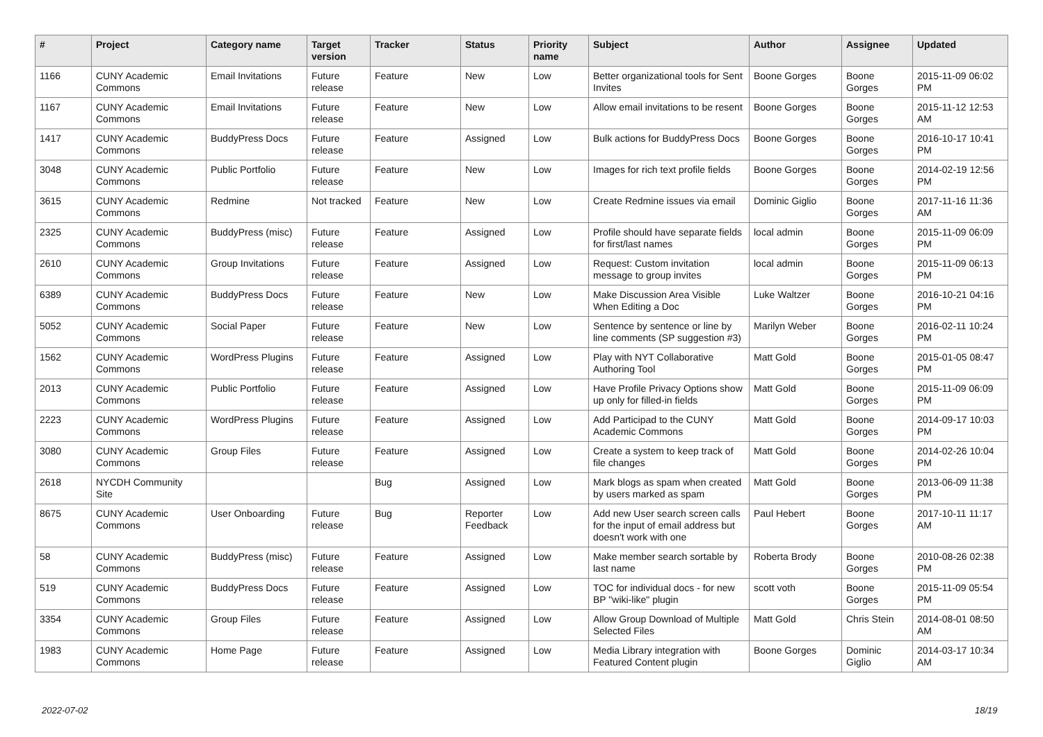| # | Project | Category name | Target version | Tracker | Status | Priority name | Subject | Author | Assignee | Updated |
| --- | --- | --- | --- | --- | --- | --- | --- | --- | --- | --- |
| 1166 | CUNY Academic Commons | Email Invitations | Future release | Feature | New | Low | Better organizational tools for Sent Invites | Boone Gorges | Boone Gorges | 2015-11-09 06:02 PM |
| 1167 | CUNY Academic Commons | Email Invitations | Future release | Feature | New | Low | Allow email invitations to be resent | Boone Gorges | Boone Gorges | 2015-11-12 12:53 AM |
| 1417 | CUNY Academic Commons | BuddyPress Docs | Future release | Feature | Assigned | Low | Bulk actions for BuddyPress Docs | Boone Gorges | Boone Gorges | 2016-10-17 10:41 PM |
| 3048 | CUNY Academic Commons | Public Portfolio | Future release | Feature | New | Low | Images for rich text profile fields | Boone Gorges | Boone Gorges | 2014-02-19 12:56 PM |
| 3615 | CUNY Academic Commons | Redmine | Not tracked | Feature | New | Low | Create Redmine issues via email | Dominic Giglio | Boone Gorges | 2017-11-16 11:36 AM |
| 2325 | CUNY Academic Commons | BuddyPress (misc) | Future release | Feature | Assigned | Low | Profile should have separate fields for first/last names | local admin | Boone Gorges | 2015-11-09 06:09 PM |
| 2610 | CUNY Academic Commons | Group Invitations | Future release | Feature | Assigned | Low | Request: Custom invitation message to group invites | local admin | Boone Gorges | 2015-11-09 06:13 PM |
| 6389 | CUNY Academic Commons | BuddyPress Docs | Future release | Feature | New | Low | Make Discussion Area Visible When Editing a Doc | Luke Waltzer | Boone Gorges | 2016-10-21 04:16 PM |
| 5052 | CUNY Academic Commons | Social Paper | Future release | Feature | New | Low | Sentence by sentence or line by line comments (SP suggestion #3) | Marilyn Weber | Boone Gorges | 2016-02-11 10:24 PM |
| 1562 | CUNY Academic Commons | WordPress Plugins | Future release | Feature | Assigned | Low | Play with NYT Collaborative Authoring Tool | Matt Gold | Boone Gorges | 2015-01-05 08:47 PM |
| 2013 | CUNY Academic Commons | Public Portfolio | Future release | Feature | Assigned | Low | Have Profile Privacy Options show up only for filled-in fields | Matt Gold | Boone Gorges | 2015-11-09 06:09 PM |
| 2223 | CUNY Academic Commons | WordPress Plugins | Future release | Feature | Assigned | Low | Add Participad to the CUNY Academic Commons | Matt Gold | Boone Gorges | 2014-09-17 10:03 PM |
| 3080 | CUNY Academic Commons | Group Files | Future release | Feature | Assigned | Low | Create a system to keep track of file changes | Matt Gold | Boone Gorges | 2014-02-26 10:04 PM |
| 2618 | NYCDH Community Site | | | Bug | Assigned | Low | Mark blogs as spam when created by users marked as spam | Matt Gold | Boone Gorges | 2013-06-09 11:38 PM |
| 8675 | CUNY Academic Commons | User Onboarding | Future release | Bug | Reporter Feedback | Low | Add new User search screen calls for the input of email address but doesn't work with one | Paul Hebert | Boone Gorges | 2017-10-11 11:17 AM |
| 58 | CUNY Academic Commons | BuddyPress (misc) | Future release | Feature | Assigned | Low | Make member search sortable by last name | Roberta Brody | Boone Gorges | 2010-08-26 02:38 PM |
| 519 | CUNY Academic Commons | BuddyPress Docs | Future release | Feature | Assigned | Low | TOC for individual docs - for new BP "wiki-like" plugin | scott voth | Boone Gorges | 2015-11-09 05:54 PM |
| 3354 | CUNY Academic Commons | Group Files | Future release | Feature | Assigned | Low | Allow Group Download of Multiple Selected Files | Matt Gold | Chris Stein | 2014-08-01 08:50 AM |
| 1983 | CUNY Academic Commons | Home Page | Future release | Feature | Assigned | Low | Media Library integration with Featured Content plugin | Boone Gorges | Dominic Giglio | 2014-03-17 10:34 AM |
2022-07-02 18/19